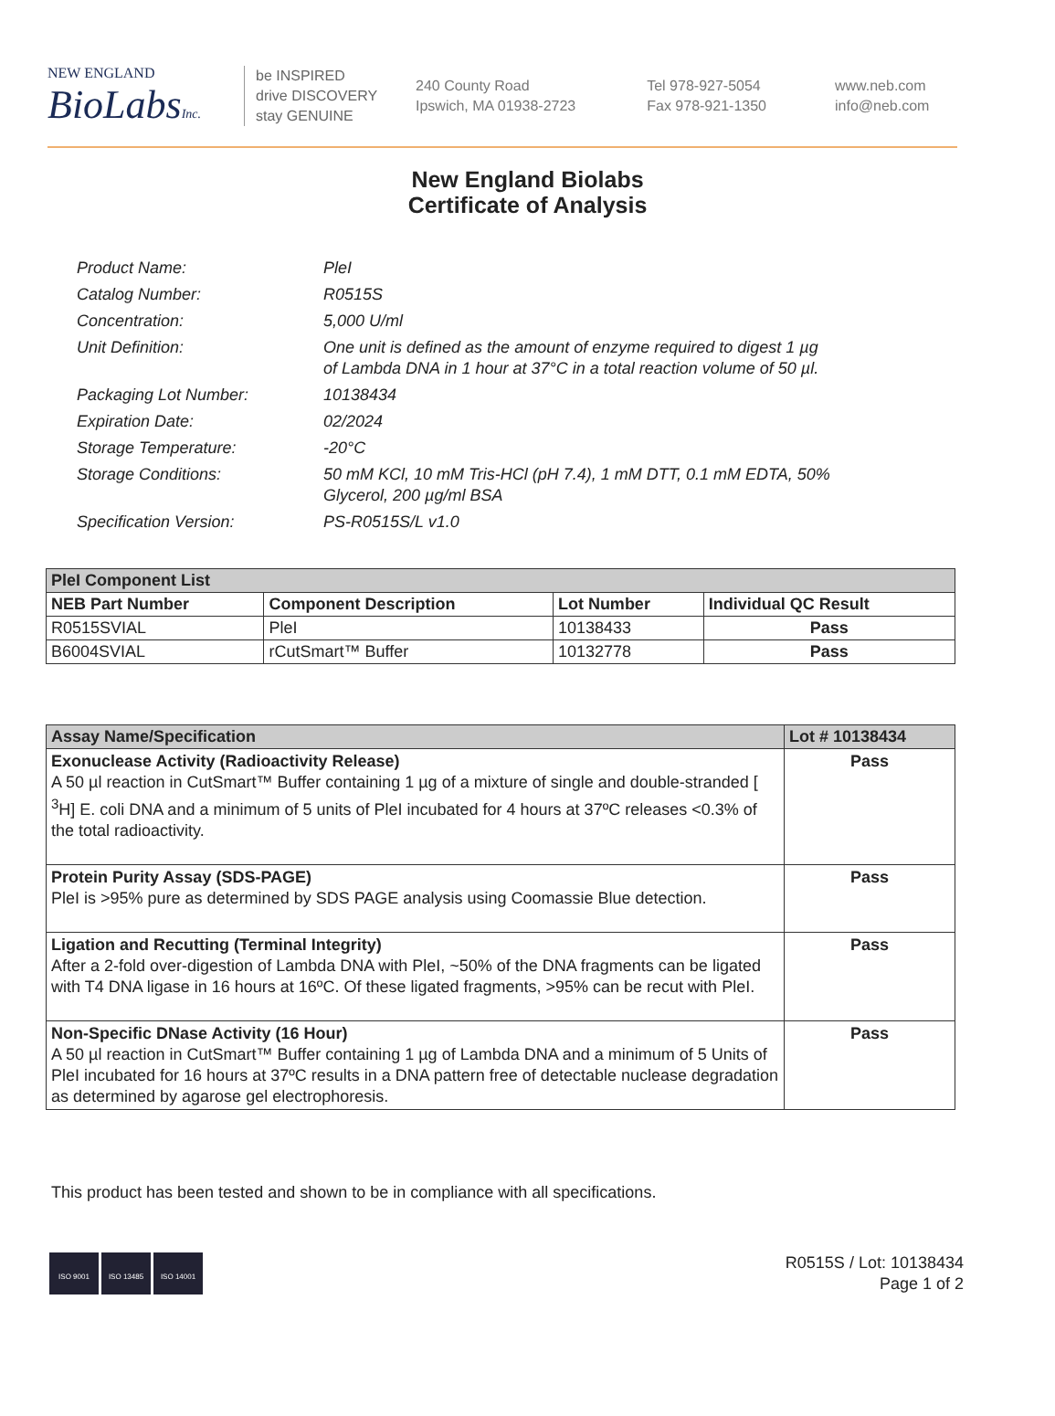NEW ENGLAND
BioLabsInc.
be INSPIRED
drive DISCOVERY
stay GENUINE
240 County Road
Ipswich, MA 01938-2723
Tel 978-927-5054
Fax 978-921-1350
www.neb.com
info@neb.com
New England Biolabs
Certificate of Analysis
| Product Name: | PleI |
| Catalog Number: | R0515S |
| Concentration: | 5,000 U/ml |
| Unit Definition: | One unit is defined as the amount of enzyme required to digest 1 µg of Lambda DNA in 1 hour at 37°C in a total reaction volume of 50 µl. |
| Packaging Lot Number: | 10138434 |
| Expiration Date: | 02/2024 |
| Storage Temperature: | -20°C |
| Storage Conditions: | 50 mM KCl, 10 mM Tris-HCl (pH 7.4), 1 mM DTT, 0.1 mM EDTA, 50% Glycerol, 200 µg/ml BSA |
| Specification Version: | PS-R0515S/L v1.0 |
| PleI Component List | | | |
| NEB Part Number | Component Description | Lot Number | Individual QC Result |
| R0515SVIAL | PleI | 10138433 | Pass |
| B6004SVIAL | rCutSmart™ Buffer | 10132778 | Pass |
| Assay Name/Specification | Lot # 10138434 |
| --- | --- |
| Exonuclease Activity (Radioactivity Release) A 50 µl reaction in CutSmart™ Buffer containing 1 µg of a mixture of single and double-stranded [ <sup>3</sup>H] E. coli DNA and a minimum of 5 units of PleI incubated for 4 hours at 37ºC releases <0.3% of the total radioactivity. | Pass |
| Protein Purity Assay (SDS-PAGE) PleI is >95% pure as determined by SDS PAGE analysis using Coomassie Blue detection. | Pass |
| Ligation and Recutting (Terminal Integrity) After a 2-fold over-digestion of Lambda DNA with PleI, ~50% of the DNA fragments can be ligated with T4 DNA ligase in 16 hours at 16ºC. Of these ligated fragments, >95% can be recut with PleI. | Pass |
| Non-Specific DNase Activity (16 Hour) A 50 µl reaction in CutSmart™ Buffer containing 1 µg of Lambda DNA and a minimum of 5 Units of PleI incubated for 16 hours at 37ºC results in a DNA pattern free of detectable nuclease degradation as determined by agarose gel electrophoresis. | Pass |
This product has been tested and shown to be in compliance with all specifications.
ISO 9001 ISO 13485 ISO 14001
R0515S / Lot: 10138434
Page 1 of 2